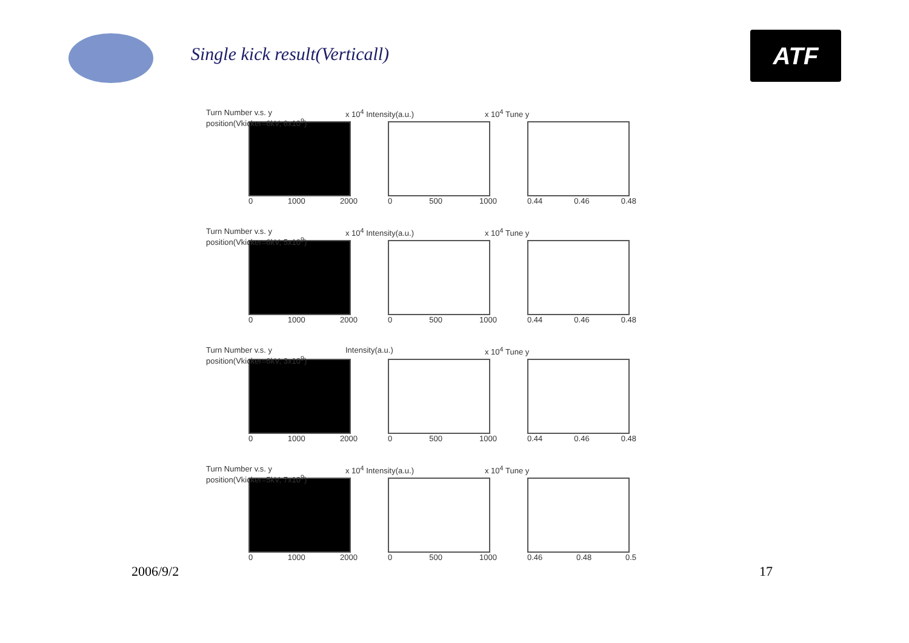Single kick result(Verticall) ATF
Turn Number v.s. y position(Vkicker=6kV, 6x10<sup>9</sup>)
0 1000 2000
x 10<sup>4</sup> Intensity(a.u.)
0 500 1000
x 10<sup>4</sup> Tune y
0.44 0.46 0.48
Turn Number v.s. y position(Vkicker=6kV, 5x10<sup>9</sup>)
0 1000 2000
x 10<sup>4</sup> Intensity(a.u.)
0 500 1000
x 10<sup>4</sup> Tune y
0.44 0.46 0.48
Turn Number v.s. y position(Vkicker=6kV, 3x10<sup>9</sup>)
0 1000 2000
Intensity(a.u.)
0 500 1000
x 10<sup>4</sup> Tune y
0.44 0.46 0.48
Turn Number v.s. y position(Vkicker=5kV, 7x10<sup>9</sup>)
0 1000 2000
x 10<sup>4</sup> Intensity(a.u.)
0 500 1000
x 10<sup>4</sup> Tune y
0.46 0.48 0.5
2006/9/2 17